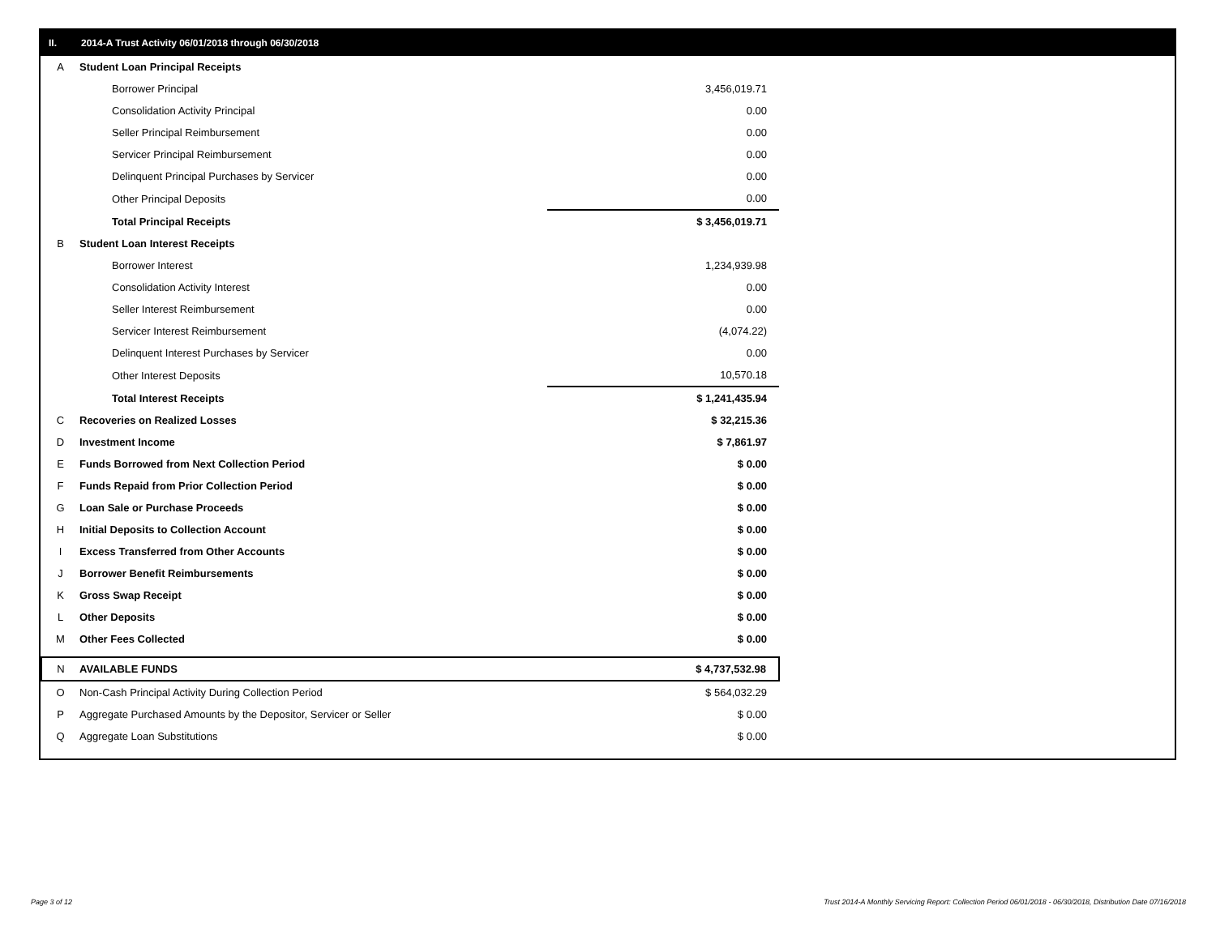II. 2014-A Trust Activity 06/01/2018 through 06/30/2018
| A | Student Loan Principal Receipts | | |
| | Borrower Principal | | 3,456,019.71 |
| | Consolidation Activity Principal | | 0.00 |
| | Seller Principal Reimbursement | | 0.00 |
| | Servicer Principal Reimbursement | | 0.00 |
| | Delinquent Principal Purchases by Servicer | | 0.00 |
| | Other Principal Deposits | | 0.00 |
| | Total Principal Receipts | | $ 3,456,019.71 |
| B | Student Loan Interest Receipts | | |
| | Borrower Interest | | 1,234,939.98 |
| | Consolidation Activity Interest | | 0.00 |
| | Seller Interest Reimbursement | | 0.00 |
| | Servicer Interest Reimbursement | | (4,074.22) |
| | Delinquent Interest Purchases by Servicer | | 0.00 |
| | Other Interest Deposits | | 10,570.18 |
| | Total Interest Receipts | | $ 1,241,435.94 |
| C | Recoveries on Realized Losses | | $ 32,215.36 |
| D | Investment Income | | $ 7,861.97 |
| E | Funds Borrowed from Next Collection Period | | $ 0.00 |
| F | Funds Repaid from Prior Collection Period | | $ 0.00 |
| G | Loan Sale or Purchase Proceeds | | $ 0.00 |
| H | Initial Deposits to Collection Account | | $ 0.00 |
| I | Excess Transferred from Other Accounts | | $ 0.00 |
| J | Borrower Benefit Reimbursements | | $ 0.00 |
| K | Gross Swap Receipt | | $ 0.00 |
| L | Other Deposits | | $ 0.00 |
| M | Other Fees Collected | | $ 0.00 |
| N | AVAILABLE FUNDS | | $ 4,737,532.98 |
| O | Non-Cash Principal Activity During Collection Period | | $ 564,032.29 |
| P | Aggregate Purchased Amounts by the Depositor, Servicer or Seller | | $ 0.00 |
| Q | Aggregate Loan Substitutions | | $ 0.00 |
Page 3 of 12
Trust 2014-A Monthly Servicing Report: Collection Period 06/01/2018 - 06/30/2018, Distribution Date 07/16/2018